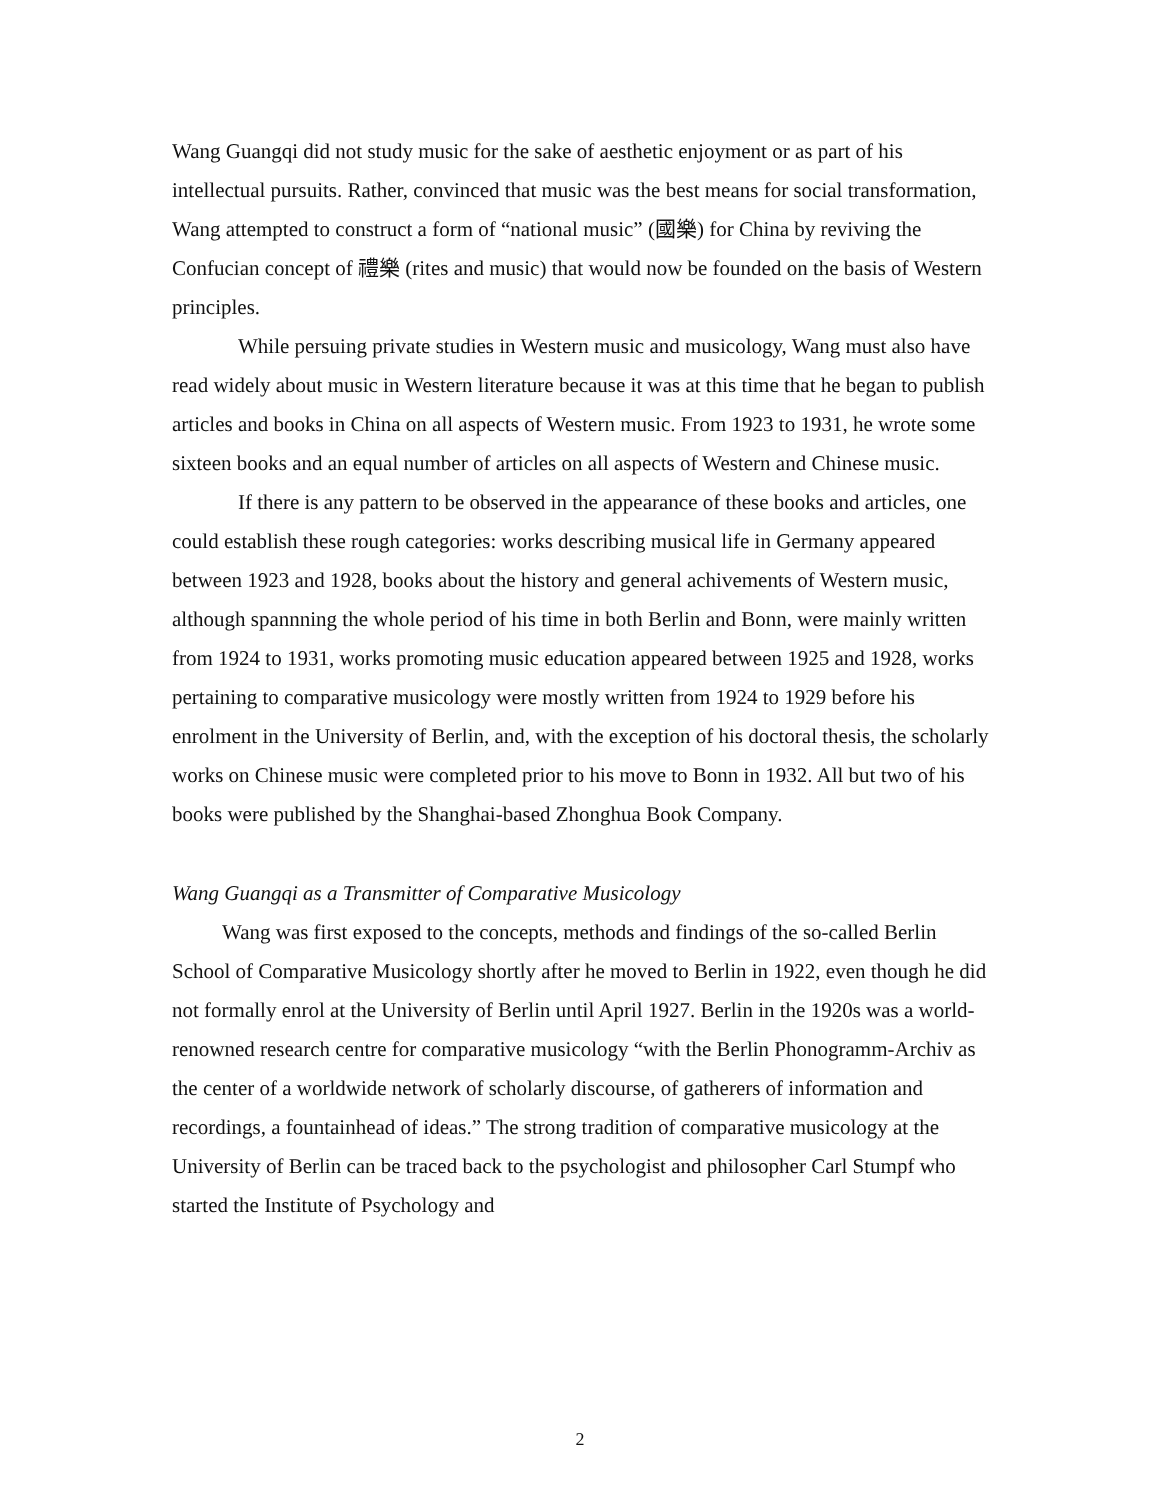Wang Guangqi did not study music for the sake of aesthetic enjoyment or as part of his intellectual pursuits. Rather, convinced that music was the best means for social transformation, Wang attempted to construct a form of “national music” (國樂) for China by reviving the Confucian concept of 禮樂 (rites and music) that would now be founded on the basis of Western principles.
While persuing private studies in Western music and musicology, Wang must also have read widely about music in Western literature because it was at this time that he began to publish articles and books in China on all aspects of Western music. From 1923 to 1931, he wrote some sixteen books and an equal number of articles on all aspects of Western and Chinese music.
If there is any pattern to be observed in the appearance of these books and articles, one could establish these rough categories: works describing musical life in Germany appeared between 1923 and 1928, books about the history and general achivements of Western music, although spannning the whole period of his time in both Berlin and Bonn, were mainly written from 1924 to 1931, works promoting music education appeared between 1925 and 1928, works pertaining to comparative musicology were mostly written from 1924 to 1929 before his enrolment in the University of Berlin, and, with the exception of his doctoral thesis, the scholarly works on Chinese music were completed prior to his move to Bonn in 1932. All but two of his books were published by the Shanghai-based Zhonghua Book Company.
Wang Guangqi as a Transmitter of Comparative Musicology
Wang was first exposed to the concepts, methods and findings of the so-called Berlin School of Comparative Musicology shortly after he moved to Berlin in 1922, even though he did not formally enrol at the University of Berlin until April 1927. Berlin in the 1920s was a world-renowned research centre for comparative musicology “with the Berlin Phonogramm-Archiv as the center of a worldwide network of scholarly discourse, of gatherers of information and recordings, a fountainhead of ideas.” The strong tradition of comparative musicology at the University of Berlin can be traced back to the psychologist and philosopher Carl Stumpf who started the Institute of Psychology and
2